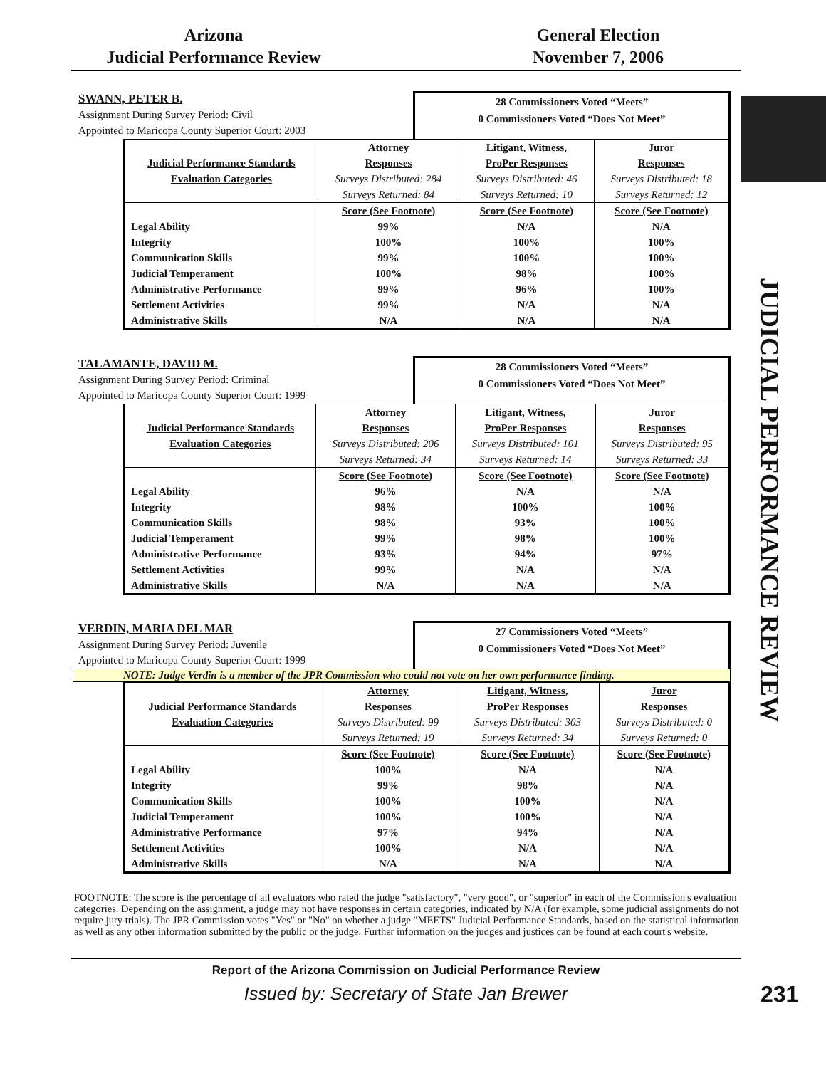Arizona
Judicial Performance Review
General Election
November 7, 2006
JUDICIAL PERFORMANCE REVIEW
SWANN, PETER B.
Assignment During Survey Period: Civil
Appointed to Maricopa County Superior Court: 2003
28 Commissioners Voted “Meets”
0 Commissioners Voted “Does Not Meet”
| | Attorney | Litigant, Witness, | Juror |
| Judicial Performance Standards | Responses | ProPer Responses | Responses |
| Evaluation Categories | Surveys Distributed: 284 | Surveys Distributed: 46 | Surveys Distributed: 18 |
| | Surveys Returned: 84 | Surveys Returned: 10 | Surveys Returned: 12 |
| | Score (See Footnote) | Score (See Footnote) | Score (See Footnote) |
| Legal Ability | 99% | N/A | N/A |
| Integrity | 100% | 100% | 100% |
| Communication Skills | 99% | 100% | 100% |
| Judicial Temperament | 100% | 98% | 100% |
| Administrative Performance | 99% | 96% | 100% |
| Settlement Activities | 99% | N/A | N/A |
| Administrative Skills | N/A | N/A | N/A |
TALAMANTE, DAVID M.
Assignment During Survey Period: Criminal
Appointed to Maricopa County Superior Court: 1999
28 Commissioners Voted “Meets”
0 Commissioners Voted “Does Not Meet”
| | Attorney | Litigant, Witness, | Juror |
| Judicial Performance Standards | Responses | ProPer Responses | Responses |
| Evaluation Categories | Surveys Distributed: 206 | Surveys Distributed: 101 | Surveys Distributed: 95 |
| | Surveys Returned: 34 | Surveys Returned: 14 | Surveys Returned: 33 |
| | Score (See Footnote) | Score (See Footnote) | Score (See Footnote) |
| Legal Ability | 96% | N/A | N/A |
| Integrity | 98% | 100% | 100% |
| Communication Skills | 98% | 93% | 100% |
| Judicial Temperament | 99% | 98% | 100% |
| Administrative Performance | 93% | 94% | 97% |
| Settlement Activities | 99% | N/A | N/A |
| Administrative Skills | N/A | N/A | N/A |
VERDIN, MARIA DEL MAR
Assignment During Survey Period: Juvenile
Appointed to Maricopa County Superior Court: 1999
27 Commissioners Voted “Meets”
0 Commissioners Voted “Does Not Meet”
NOTE: Judge Verdin is a member of the JPR Commission who could not vote on her own performance finding.
| | Attorney | Litigant, Witness, | Juror |
| Judicial Performance Standards | Responses | ProPer Responses | Responses |
| Evaluation Categories | Surveys Distributed: 99 | Surveys Distributed: 303 | Surveys Distributed: 0 |
| | Surveys Returned: 19 | Surveys Returned: 34 | Surveys Returned: 0 |
| | Score (See Footnote) | Score (See Footnote) | Score (See Footnote) |
| Legal Ability | 100% | N/A | N/A |
| Integrity | 99% | 98% | N/A |
| Communication Skills | 100% | 100% | N/A |
| Judicial Temperament | 100% | 100% | N/A |
| Administrative Performance | 97% | 94% | N/A |
| Settlement Activities | 100% | N/A | N/A |
| Administrative Skills | N/A | N/A | N/A |
FOOTNOTE: The score is the percentage of all evaluators who rated the judge "satisfactory", "very good", or "superior" in each of the Commission's evaluation categories. Depending on the assignment, a judge may not have responses in certain categories, indicated by N/A (for example, some judicial assignments do not require jury trials). The JPR Commission votes "Yes" or "No" on whether a judge "MEETS" Judicial Performance Standards, based on the statistical information as well as any other information submitted by the public or the judge. Further information on the judges and justices can be found at each court's website.
Report of the Arizona Commission on Judicial Performance Review
Issued by: Secretary of State Jan Brewer
231